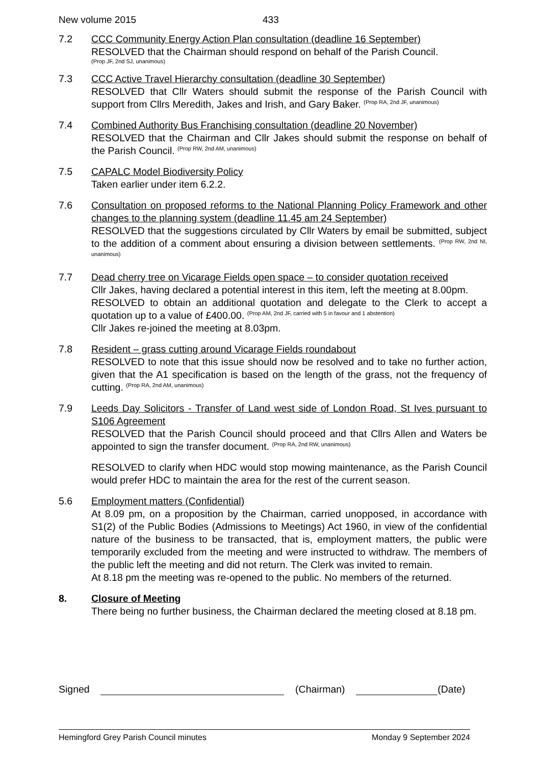New volume 2015 433
7.2 CCC Community Energy Action Plan consultation (deadline 16 September)
RESOLVED that the Chairman should respond on behalf of the Parish Council.
(Prop JF, 2nd SJ, unanimous)
7.3 CCC Active Travel Hierarchy consultation (deadline 30 September)
RESOLVED that Cllr Waters should submit the response of the Parish Council with support from Cllrs Meredith, Jakes and Irish, and Gary Baker. <sup>(Prop RA, 2nd JF, unanimous)</sup>
7.4 Combined Authority Bus Franchising consultation (deadline 20 November)
RESOLVED that the Chairman and Cllr Jakes should submit the response on behalf of the Parish Council. <sup>(Prop RW, 2nd AM, unanimous)</sup>
7.5 CAPALC Model Biodiversity Policy
Taken earlier under item 6.2.2.
7.6 Consultation on proposed reforms to the National Planning Policy Framework and other changes to the planning system (deadline 11.45 am 24 September)
RESOLVED that the suggestions circulated by Cllr Waters by email be submitted, subject to the addition of a comment about ensuring a division between settlements. <sup>(Prop RW, 2nd NI, unanimous)</sup>
7.7 Dead cherry tree on Vicarage Fields open space – to consider quotation received
Cllr Jakes, having declared a potential interest in this item, left the meeting at 8.00pm.
RESOLVED to obtain an additional quotation and delegate to the Clerk to accept a quotation up to a value of £400.00. <sup>(Prop AM, 2nd JF, carried with 5 in favour and 1 abstention)</sup>
Cllr Jakes re-joined the meeting at 8.03pm.
7.8 Resident – grass cutting around Vicarage Fields roundabout
RESOLVED to note that this issue should now be resolved and to take no further action, given that the A1 specification is based on the length of the grass, not the frequency of cutting. <sup>(Prop RA, 2nd AM, unanimous)</sup>
7.9 Leeds Day Solicitors - Transfer of Land west side of London Road, St Ives pursuant to S106 Agreement
RESOLVED that the Parish Council should proceed and that Cllrs Allen and Waters be appointed to sign the transfer document. <sup>(Prop RA, 2nd RW, unanimous)</sup>
RESOLVED to clarify when HDC would stop mowing maintenance, as the Parish Council would prefer HDC to maintain the area for the rest of the current season.
5.6 Employment matters (Confidential)
At 8.09 pm, on a proposition by the Chairman, carried unopposed, in accordance with S1(2) of the Public Bodies (Admissions to Meetings) Act 1960, in view of the confidential nature of the business to be transacted, that is, employment matters, the public were temporarily excluded from the meeting and were instructed to withdraw. The members of the public left the meeting and did not return. The Clerk was invited to remain.
At 8.18 pm the meeting was re-opened to the public. No members of the returned.
8. Closure of Meeting
There being no further business, the Chairman declared the meeting closed at 8.18 pm.
Signed (Chairman) (Date)
Hemingford Grey Parish Council minutes Monday 9 September 2024